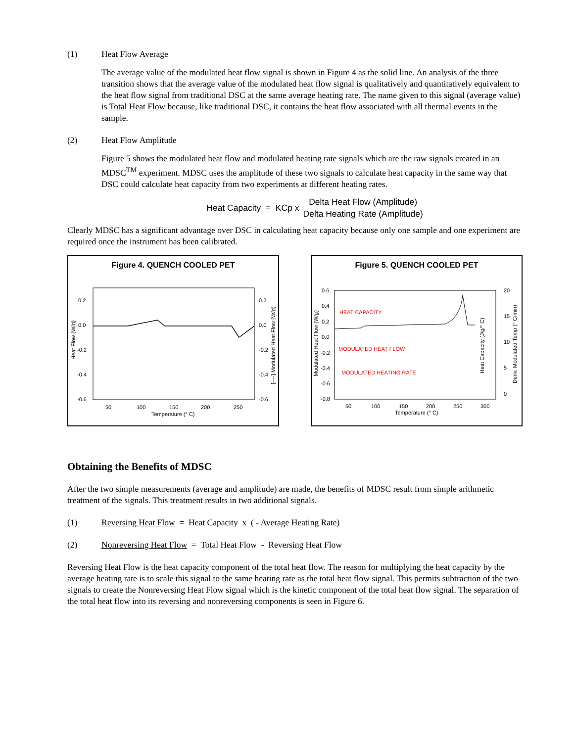(1) Heat Flow Average
The average value of the modulated heat flow signal is shown in Figure 4 as the solid line. An analysis of the three transition shows that the average value of the modulated heat flow signal is qualitatively and quantitatively equivalent to the heat flow signal from traditional DSC at the same average heating rate. The name given to this signal (average value) is Total Heat Flow because, like traditional DSC, it contains the heat flow associated with all thermal events in the sample.
(2) Heat Flow Amplitude
Figure 5 shows the modulated heat flow and modulated heating rate signals which are the raw signals created in an MDSC<sup>TM</sup> experiment. MDSC uses the amplitude of these two signals to calculate heat capacity in the same way that DSC could calculate heat capacity from two experiments at different heating rates.
Heat Capacity = KCp x
Delta Heat Flow (Amplitude)
Delta Heating Rate (Amplitude)
Clearly MDSC has a significant advantage over DSC in calculating heat capacity because only one sample and one experiment are required once the instrument has been calibrated.
Figure 4. QUENCH COOLED PET
0.2
0.0
-0.2
-0.4
-0.6
0.2
0.0
-0.2
-0.4
-0.6
50
100
150
200
250
Temperature (° C)
Heat Flow (W/g)
[----] Modulated Heat Flow (W/g)
Figure 5. QUENCH COOLED PET
HEAT CAPACITY
MODULATED HEAT FLOW
MODULATED HEATING RATE
0.6
0.4
0.2
0.0
-0.2
-0.4
-0.6
-0.8
20
15
10
5
0
50
100
150
200
250
300
Temperature (° C)
Modulated Heat Flow (W/g)
Heat Capacity (J/g/° C)
Deriv. Modulated Temp (° C/min)
Obtaining the Benefits of MDSC
After the two simple measurements (average and amplitude) are made, the benefits of MDSC result from simple arithmetic treatment of the signals. This treatment results in two additional signals.
(1) Reversing Heat Flow = Heat Capacity x ( - Average Heating Rate)
(2) Nonreversing Heat Flow = Total Heat Flow - Reversing Heat Flow
Reversing Heat Flow is the heat capacity component of the total heat flow. The reason for multiplying the heat capacity by the average heating rate is to scale this signal to the same heating rate as the total heat flow signal. This permits subtraction of the two signals to create the Nonreversing Heat Flow signal which is the kinetic component of the total heat flow signal. The separation of the total heat flow into its reversing and nonreversing components is seen in Figure 6.